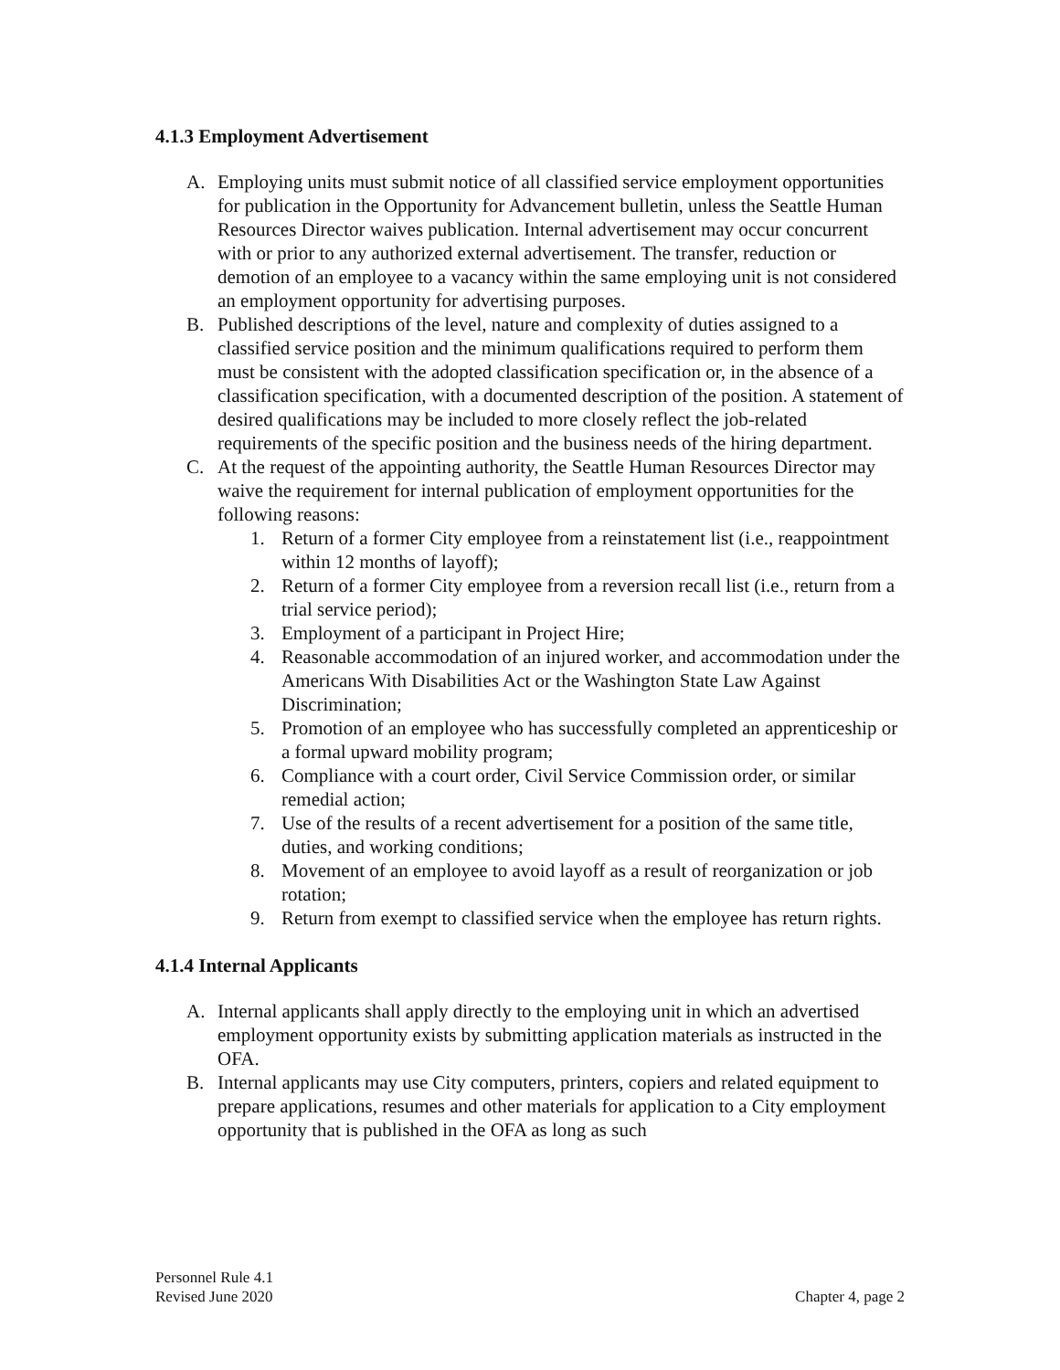4.1.3 Employment Advertisement
A. Employing units must submit notice of all classified service employment opportunities for publication in the Opportunity for Advancement bulletin, unless the Seattle Human Resources Director waives publication. Internal advertisement may occur concurrent with or prior to any authorized external advertisement. The transfer, reduction or demotion of an employee to a vacancy within the same employing unit is not considered an employment opportunity for advertising purposes.
B. Published descriptions of the level, nature and complexity of duties assigned to a classified service position and the minimum qualifications required to perform them must be consistent with the adopted classification specification or, in the absence of a classification specification, with a documented description of the position. A statement of desired qualifications may be included to more closely reflect the job-related requirements of the specific position and the business needs of the hiring department.
C. At the request of the appointing authority, the Seattle Human Resources Director may waive the requirement for internal publication of employment opportunities for the following reasons:
1. Return of a former City employee from a reinstatement list (i.e., reappointment within 12 months of layoff);
2. Return of a former City employee from a reversion recall list (i.e., return from a trial service period);
3. Employment of a participant in Project Hire;
4. Reasonable accommodation of an injured worker, and accommodation under the Americans With Disabilities Act or the Washington State Law Against Discrimination;
5. Promotion of an employee who has successfully completed an apprenticeship or a formal upward mobility program;
6. Compliance with a court order, Civil Service Commission order, or similar remedial action;
7. Use of the results of a recent advertisement for a position of the same title, duties, and working conditions;
8. Movement of an employee to avoid layoff as a result of reorganization or job rotation;
9. Return from exempt to classified service when the employee has return rights.
4.1.4 Internal Applicants
A. Internal applicants shall apply directly to the employing unit in which an advertised employment opportunity exists by submitting application materials as instructed in the OFA.
B. Internal applicants may use City computers, printers, copiers and related equipment to prepare applications, resumes and other materials for application to a City employment opportunity that is published in the OFA as long as such
Personnel Rule 4.1
Revised June 2020
Chapter 4, page 2